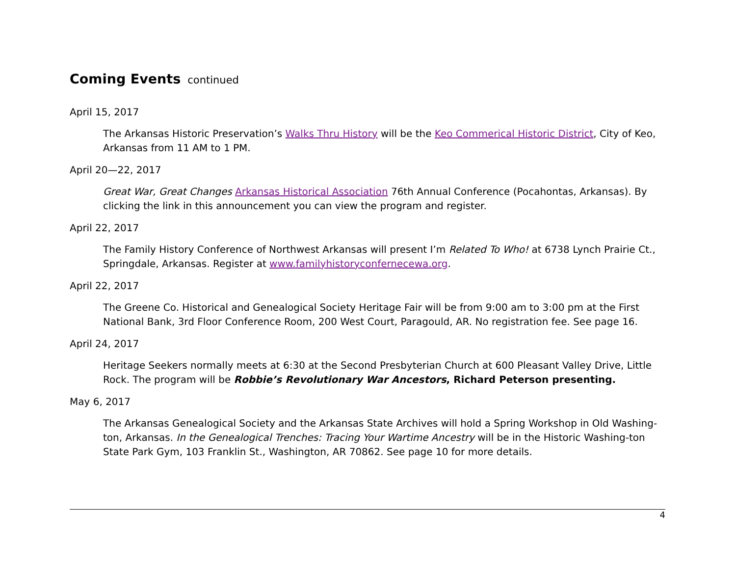Coming Events continued
April 15, 2017
The Arkansas Historic Preservation’s Walks Thru History will be the Keo Commerical Historic District, City of Keo, Arkansas from 11 AM to 1 PM.
April 20—22, 2017
Great War, Great Changes Arkansas Historical Association 76th Annual Conference (Pocahontas, Arkansas). By clicking the link in this announcement you can view the program and register.
April 22, 2017
The Family History Conference of Northwest Arkansas will present I’m Related To Who! at 6738 Lynch Prairie Ct., Springdale, Arkansas. Register at www.familyhistoryconfernecewa.org.
April 22, 2017
The Greene Co. Historical and Genealogical Society Heritage Fair will be from 9:00 am to 3:00 pm at the First National Bank, 3rd Floor Conference Room, 200 West Court, Paragould, AR. No registration fee. See page 16.
April 24, 2017
Heritage Seekers normally meets at 6:30 at the Second Presbyterian Church at 600 Pleasant Valley Drive, Little Rock. The program will be Robbie’s Revolutionary War Ancestors, Richard Peterson presenting.
May 6, 2017
The Arkansas Genealogical Society and the Arkansas State Archives will hold a Spring Workshop in Old Washing-ton, Arkansas. In the Genealogical Trenches: Tracing Your Wartime Ancestry will be in the Historic Washing-ton State Park Gym, 103 Franklin St., Washington, AR 70862. See page 10 for more details.
4